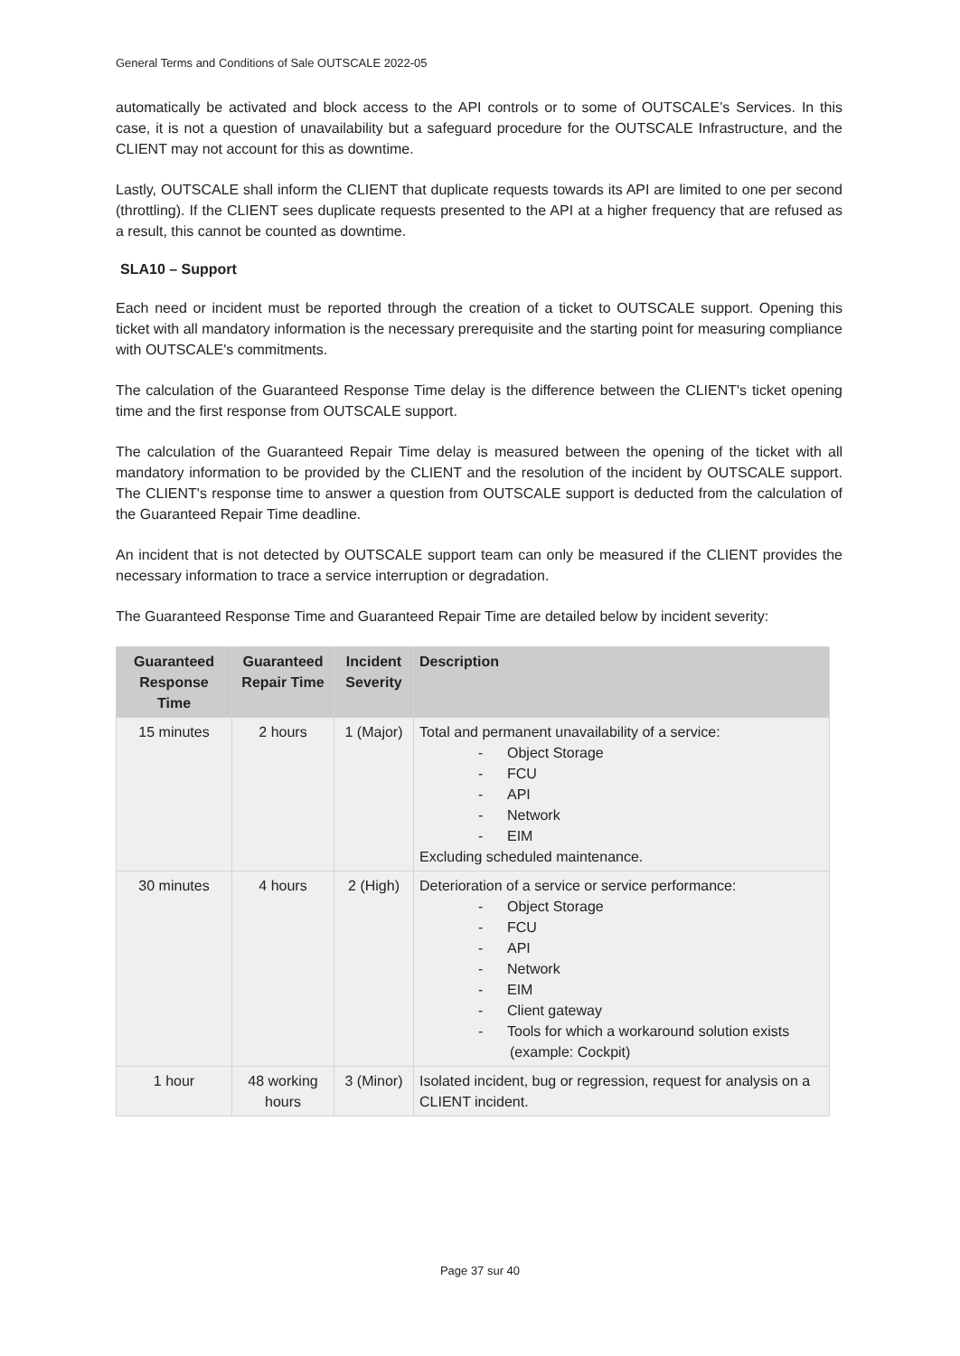General Terms and Conditions of Sale OUTSCALE 2022-05
automatically be activated and block access to the API controls or to some of OUTSCALE’s Services. In this case, it is not a question of unavailability but a safeguard procedure for the OUTSCALE Infrastructure, and the CLIENT may not account for this as downtime.
Lastly, OUTSCALE shall inform the CLIENT that duplicate requests towards its API are limited to one per second (throttling). If the CLIENT sees duplicate requests presented to the API at a higher frequency that are refused as a result, this cannot be counted as downtime.
SLA10 – Support
Each need or incident must be reported through the creation of a ticket to OUTSCALE support. Opening this ticket with all mandatory information is the necessary prerequisite and the starting point for measuring compliance with OUTSCALE's commitments.
The calculation of the Guaranteed Response Time delay is the difference between the CLIENT's ticket opening time and the first response from OUTSCALE support.
The calculation of the Guaranteed Repair Time delay is measured between the opening of the ticket with all mandatory information to be provided by the CLIENT and the resolution of the incident by OUTSCALE support. The CLIENT's response time to answer a question from OUTSCALE support is deducted from the calculation of the Guaranteed Repair Time deadline.
An incident that is not detected by OUTSCALE support team can only be measured if the CLIENT provides the necessary information to trace a service interruption or degradation.
The Guaranteed Response Time and Guaranteed Repair Time are detailed below by incident severity:
| Guaranteed Response Time | Guaranteed Repair Time | Incident Severity | Description |
| --- | --- | --- | --- |
| 15 minutes | 2 hours | 1 (Major) | Total and permanent unavailability of a service: - Object Storage - FCU - API - Network - EIM Excluding scheduled maintenance. |
| 30 minutes | 4 hours | 2 (High) | Deterioration of a service or service performance: - Object Storage - FCU - API - Network - EIM - Client gateway - Tools for which a workaround solution exists (example: Cockpit) |
| 1 hour | 48 working hours | 3 (Minor) | Isolated incident, bug or regression, request for analysis on a CLIENT incident. |
Page 37 sur 40